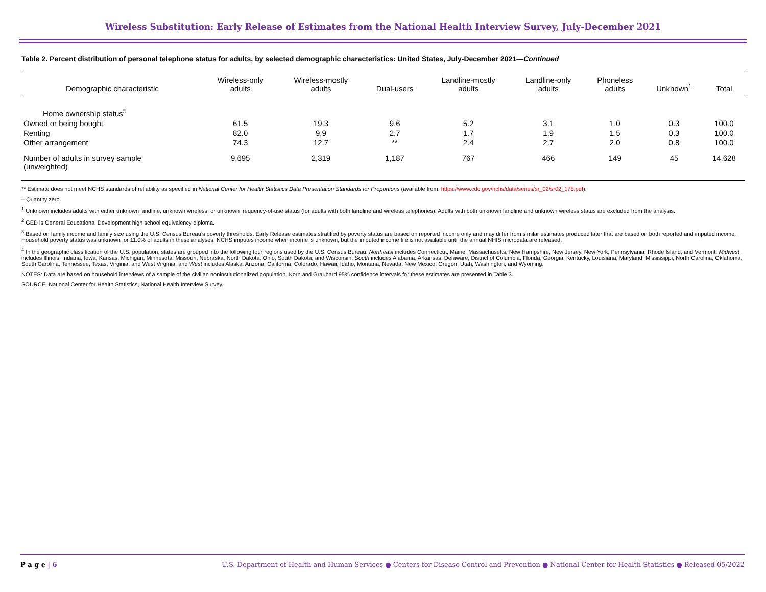Wireless Substitution: Early Release of Estimates from the National Health Interview Survey, July-December 2021
Table 2. Percent distribution of personal telephone status for adults, by selected demographic characteristics: United States, July-December 2021—Continued
| Demographic characteristic | Wireless-only adults | Wireless-mostly adults | Dual-users | Landline-mostly adults | Landline-only adults | Phoneless adults | Unknown<sup>1</sup> | Total |
| --- | --- | --- | --- | --- | --- | --- | --- | --- |
| Home ownership status<sup>5</sup> | | | | | | | | |
| Owned or being bought | 61.5 | 19.3 | 9.6 | 5.2 | 3.1 | 1.0 | 0.3 | 100.0 |
| Renting | 82.0 | 9.9 | 2.7 | 1.7 | 1.9 | 1.5 | 0.3 | 100.0 |
| Other arrangement | 74.3 | 12.7 | ** | 2.4 | 2.7 | 2.0 | 0.8 | 100.0 |
| Number of adults in survey sample (unweighted) | 9,695 | 2,319 | 1,187 | 767 | 466 | 149 | 45 | 14,628 |
** Estimate does not meet NCHS standards of reliability as specified in National Center for Health Statistics Data Presentation Standards for Proportions (available from: https://www.cdc.gov/nchs/data/series/sr_02/sr02_175.pdf).
– Quantity zero.
<sup>1</sup> Unknown includes adults with either unknown landline, unknown wireless, or unknown frequency-of-use status (for adults with both landline and wireless telephones). Adults with both unknown landline and unknown wireless status are excluded from the analysis.
<sup>2</sup> GED is General Educational Development high school equivalency diploma.
<sup>3</sup> Based on family income and family size using the U.S. Census Bureau’s poverty thresholds. Early Release estimates stratified by poverty status are based on reported income only and may differ from similar estimates produced later that are based on both reported and imputed income. Household poverty status was unknown for 11.0% of adults in these analyses. NCHS imputes income when income is unknown, but the imputed income file is not available until the annual NHIS microdata are released.
<sup>4</sup> In the geographic classification of the U.S. population, states are grouped into the following four regions used by the U.S. Census Bureau: Northeast includes Connecticut, Maine, Massachusetts, New Hampshire, New Jersey, New York, Pennsylvania, Rhode Island, and Vermont; Midwest includes Illinois, Indiana, Iowa, Kansas, Michigan, Minnesota, Missouri, Nebraska, North Dakota, Ohio, South Dakota, and Wisconsin; South includes Alabama, Arkansas, Delaware, District of Columbia, Florida, Georgia, Kentucky, Louisiana, Maryland, Mississippi, North Carolina, Oklahoma, South Carolina, Tennessee, Texas, Virginia, and West Virginia; and West includes Alaska, Arizona, California, Colorado, Hawaii, Idaho, Montana, Nevada, New Mexico, Oregon, Utah, Washington, and Wyoming.
NOTES: Data are based on household interviews of a sample of the civilian noninstitutionalized population. Korn and Graubard 95% confidence intervals for these estimates are presented in Table 3.
SOURCE: National Center for Health Statistics, National Health Interview Survey.
P a g e | 6 U.S. Department of Health and Human Services ● Centers for Disease Control and Prevention ● National Center for Health Statistics ● Released 05/2022